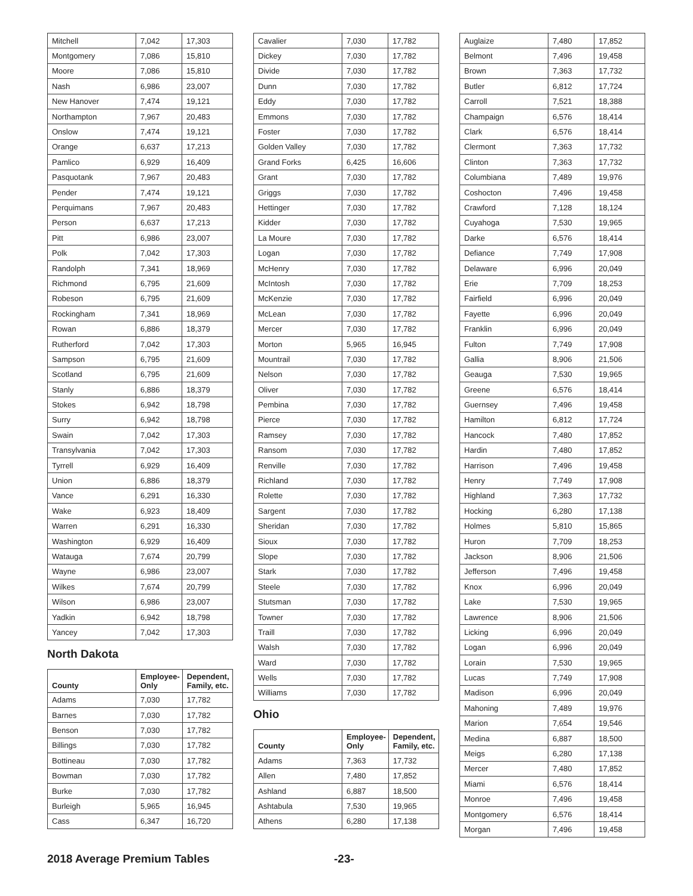| Mitchell | 7,042 | 17,303 |
| Montgomery | 7,086 | 15,810 |
| Moore | 7,086 | 15,810 |
| Nash | 6,986 | 23,007 |
| New Hanover | 7,474 | 19,121 |
| Northampton | 7,967 | 20,483 |
| Onslow | 7,474 | 19,121 |
| Orange | 6,637 | 17,213 |
| Pamlico | 6,929 | 16,409 |
| Pasquotank | 7,967 | 20,483 |
| Pender | 7,474 | 19,121 |
| Perquimans | 7,967 | 20,483 |
| Person | 6,637 | 17,213 |
| Pitt | 6,986 | 23,007 |
| Polk | 7,042 | 17,303 |
| Randolph | 7,341 | 18,969 |
| Richmond | 6,795 | 21,609 |
| Robeson | 6,795 | 21,609 |
| Rockingham | 7,341 | 18,969 |
| Rowan | 6,886 | 18,379 |
| Rutherford | 7,042 | 17,303 |
| Sampson | 6,795 | 21,609 |
| Scotland | 6,795 | 21,609 |
| Stanly | 6,886 | 18,379 |
| Stokes | 6,942 | 18,798 |
| Surry | 6,942 | 18,798 |
| Swain | 7,042 | 17,303 |
| Transylvania | 7,042 | 17,303 |
| Tyrrell | 6,929 | 16,409 |
| Union | 6,886 | 18,379 |
| Vance | 6,291 | 16,330 |
| Wake | 6,923 | 18,409 |
| Warren | 6,291 | 16,330 |
| Washington | 6,929 | 16,409 |
| Watauga | 7,674 | 20,799 |
| Wayne | 6,986 | 23,007 |
| Wilkes | 7,674 | 20,799 |
| Wilson | 6,986 | 23,007 |
| Yadkin | 6,942 | 18,798 |
| Yancey | 7,042 | 17,303 |
North Dakota
| County | Employee- Only | Dependent, Family, etc. |
| --- | --- | --- |
| Adams | 7,030 | 17,782 |
| Barnes | 7,030 | 17,782 |
| Benson | 7,030 | 17,782 |
| Billings | 7,030 | 17,782 |
| Bottineau | 7,030 | 17,782 |
| Bowman | 7,030 | 17,782 |
| Burke | 7,030 | 17,782 |
| Burleigh | 5,965 | 16,945 |
| Cass | 6,347 | 16,720 |
| Cavalier | 7,030 | 17,782 |
| Dickey | 7,030 | 17,782 |
| Divide | 7,030 | 17,782 |
| Dunn | 7,030 | 17,782 |
| Eddy | 7,030 | 17,782 |
| Emmons | 7,030 | 17,782 |
| Foster | 7,030 | 17,782 |
| Golden Valley | 7,030 | 17,782 |
| Grand Forks | 6,425 | 16,606 |
| Grant | 7,030 | 17,782 |
| Griggs | 7,030 | 17,782 |
| Hettinger | 7,030 | 17,782 |
| Kidder | 7,030 | 17,782 |
| La Moure | 7,030 | 17,782 |
| Logan | 7,030 | 17,782 |
| McHenry | 7,030 | 17,782 |
| McIntosh | 7,030 | 17,782 |
| McKenzie | 7,030 | 17,782 |
| McLean | 7,030 | 17,782 |
| Mercer | 7,030 | 17,782 |
| Morton | 5,965 | 16,945 |
| Mountrail | 7,030 | 17,782 |
| Nelson | 7,030 | 17,782 |
| Oliver | 7,030 | 17,782 |
| Pembina | 7,030 | 17,782 |
| Pierce | 7,030 | 17,782 |
| Ramsey | 7,030 | 17,782 |
| Ransom | 7,030 | 17,782 |
| Renville | 7,030 | 17,782 |
| Richland | 7,030 | 17,782 |
| Rolette | 7,030 | 17,782 |
| Sargent | 7,030 | 17,782 |
| Sheridan | 7,030 | 17,782 |
| Sioux | 7,030 | 17,782 |
| Slope | 7,030 | 17,782 |
| Stark | 7,030 | 17,782 |
| Steele | 7,030 | 17,782 |
| Stutsman | 7,030 | 17,782 |
| Towner | 7,030 | 17,782 |
| Traill | 7,030 | 17,782 |
| Walsh | 7,030 | 17,782 |
| Ward | 7,030 | 17,782 |
| Wells | 7,030 | 17,782 |
| Williams | 7,030 | 17,782 |
Ohio
| County | Employee- Only | Dependent, Family, etc. |
| --- | --- | --- |
| Adams | 7,363 | 17,732 |
| Allen | 7,480 | 17,852 |
| Ashland | 6,887 | 18,500 |
| Ashtabula | 7,530 | 19,965 |
| Athens | 6,280 | 17,138 |
| Auglaize | 7,480 | 17,852 |
| Belmont | 7,496 | 19,458 |
| Brown | 7,363 | 17,732 |
| Butler | 6,812 | 17,724 |
| Carroll | 7,521 | 18,388 |
| Champaign | 6,576 | 18,414 |
| Clark | 6,576 | 18,414 |
| Clermont | 7,363 | 17,732 |
| Clinton | 7,363 | 17,732 |
| Columbiana | 7,489 | 19,976 |
| Coshocton | 7,496 | 19,458 |
| Crawford | 7,128 | 18,124 |
| Cuyahoga | 7,530 | 19,965 |
| Darke | 6,576 | 18,414 |
| Defiance | 7,749 | 17,908 |
| Delaware | 6,996 | 20,049 |
| Erie | 7,709 | 18,253 |
| Fairfield | 6,996 | 20,049 |
| Fayette | 6,996 | 20,049 |
| Franklin | 6,996 | 20,049 |
| Fulton | 7,749 | 17,908 |
| Gallia | 8,906 | 21,506 |
| Geauga | 7,530 | 19,965 |
| Greene | 6,576 | 18,414 |
| Guernsey | 7,496 | 19,458 |
| Hamilton | 6,812 | 17,724 |
| Hancock | 7,480 | 17,852 |
| Hardin | 7,480 | 17,852 |
| Harrison | 7,496 | 19,458 |
| Henry | 7,749 | 17,908 |
| Highland | 7,363 | 17,732 |
| Hocking | 6,280 | 17,138 |
| Holmes | 5,810 | 15,865 |
| Huron | 7,709 | 18,253 |
| Jackson | 8,906 | 21,506 |
| Jefferson | 7,496 | 19,458 |
| Knox | 6,996 | 20,049 |
| Lake | 7,530 | 19,965 |
| Lawrence | 8,906 | 21,506 |
| Licking | 6,996 | 20,049 |
| Logan | 6,996 | 20,049 |
| Lorain | 7,530 | 19,965 |
| Lucas | 7,749 | 17,908 |
| Madison | 6,996 | 20,049 |
| Mahoning | 7,489 | 19,976 |
| Marion | 7,654 | 19,546 |
| Medina | 6,887 | 18,500 |
| Meigs | 6,280 | 17,138 |
| Mercer | 7,480 | 17,852 |
| Miami | 6,576 | 18,414 |
| Monroe | 7,496 | 19,458 |
| Montgomery | 6,576 | 18,414 |
| Morgan | 7,496 | 19,458 |
2018 Average Premium Tables -23-